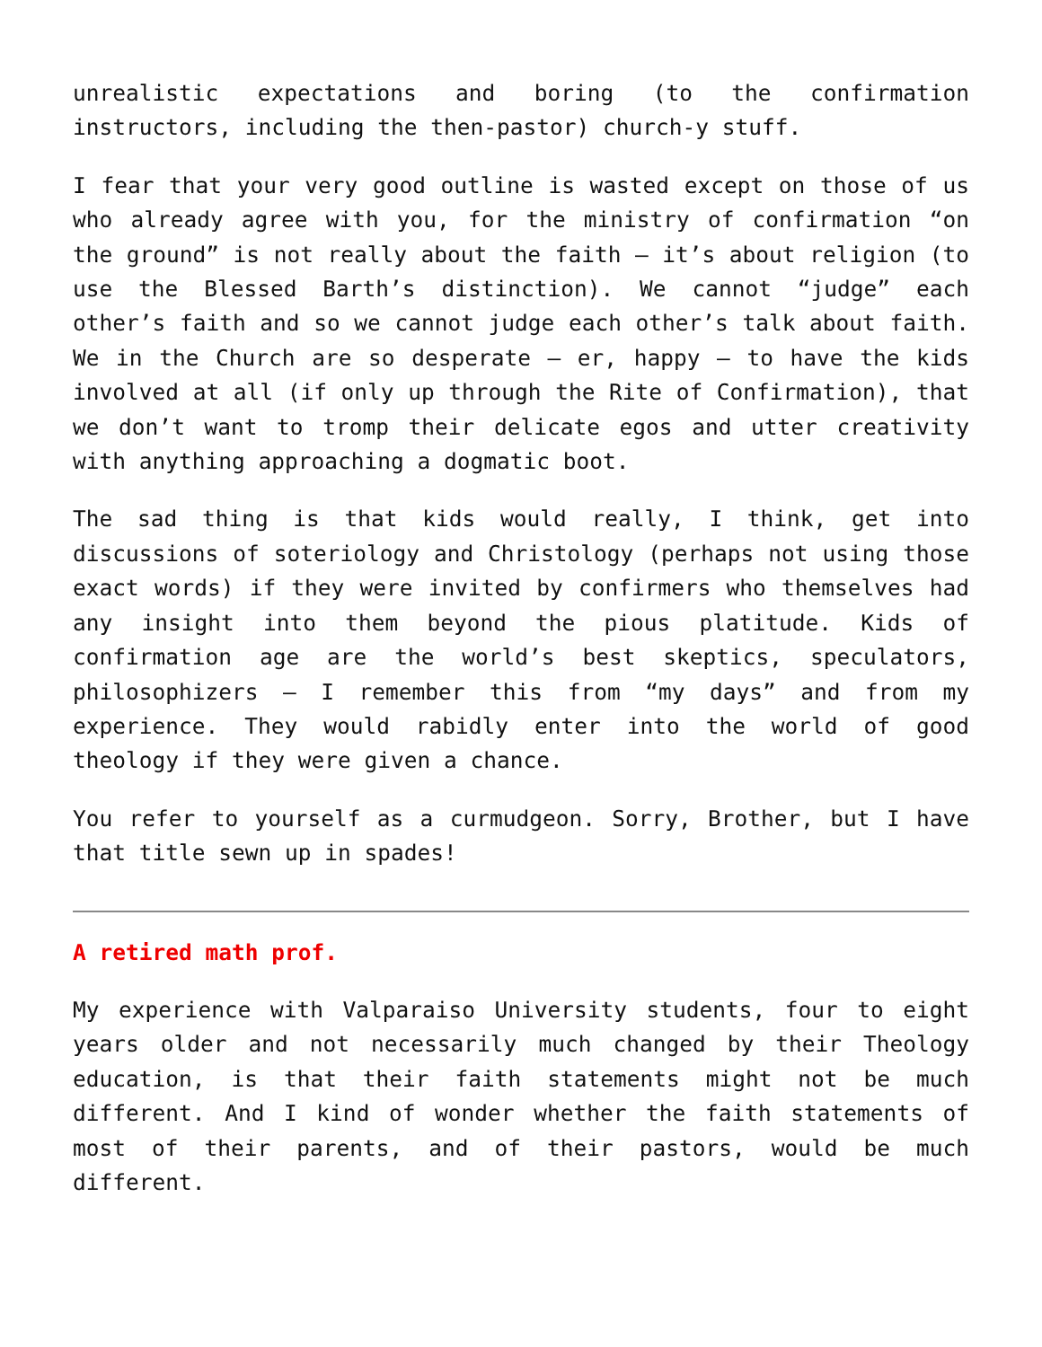unrealistic expectations and boring (to the confirmation instructors, including the then-pastor) church-y stuff.
I fear that your very good outline is wasted except on those of us who already agree with you, for the ministry of confirmation “on the ground” is not really about the faith – it’s about religion (to use the Blessed Barth’s distinction). We cannot “judge” each other’s faith and so we cannot judge each other’s talk about faith. We in the Church are so desperate – er, happy – to have the kids involved at all (if only up through the Rite of Confirmation), that we don’t want to tromp their delicate egos and utter creativity with anything approaching a dogmatic boot.
The sad thing is that kids would really, I think, get into discussions of soteriology and Christology (perhaps not using those exact words) if they were invited by confirmers who themselves had any insight into them beyond the pious platitude. Kids of confirmation age are the world’s best skeptics, speculators, philosophizers – I remember this from “my days” and from my experience. They would rabidly enter into the world of good theology if they were given a chance.
You refer to yourself as a curmudgeon. Sorry, Brother, but I have that title sewn up in spades!
A retired math prof.
My experience with Valparaiso University students, four to eight years older and not necessarily much changed by their Theology education, is that their faith statements might not be much different. And I kind of wonder whether the faith statements of most of their parents, and of their pastors, would be much different.